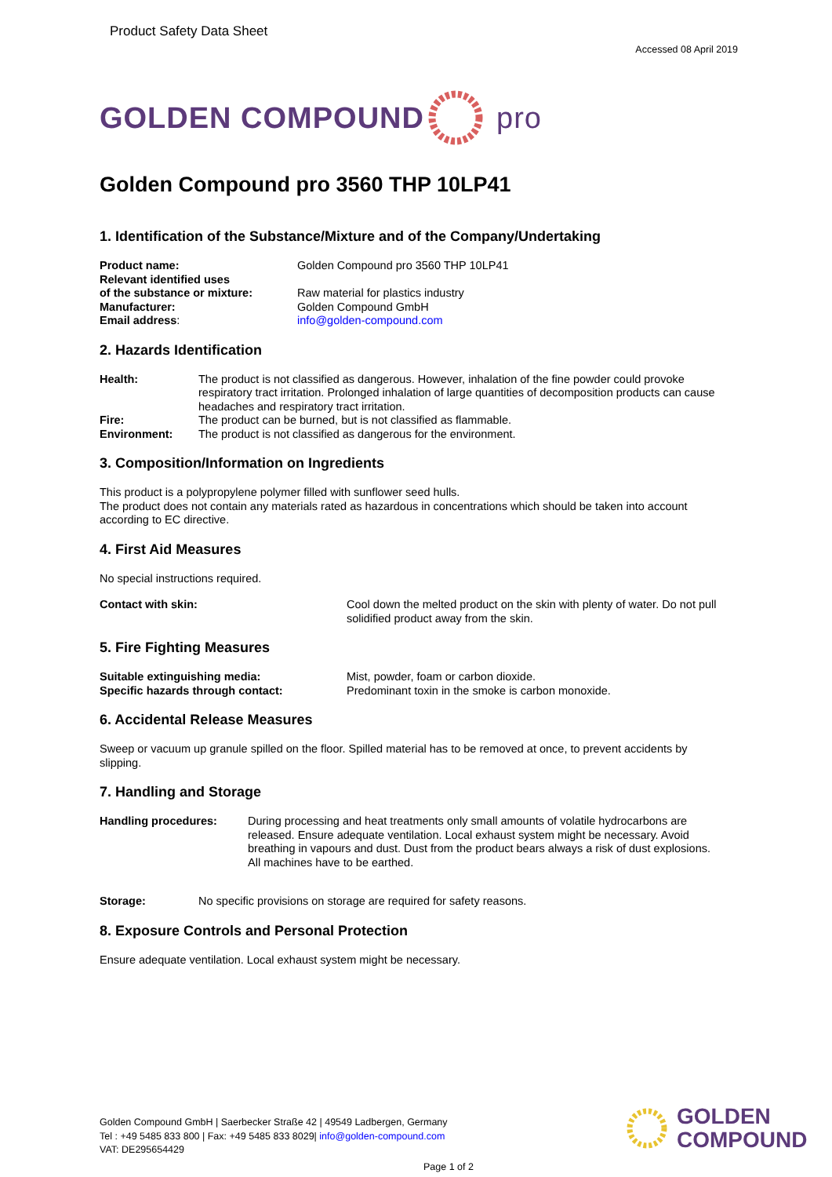Product Safety Data Sheet
Accessed 08 April 2019
GOLDEN COMPOUND pro
Golden Compound pro 3560 THP 10LP41
1. Identification of the Substance/Mixture and of the Company/Undertaking
Product name: Golden Compound pro 3560 THP 10LP41
Relevant identified uses
of the substance or mixture:
Raw material for plastics industry
Manufacturer: Golden Compound GmbH
Email address: info@golden-compound.com
2. Hazards Identification
Health: The product is not classified as dangerous. However, inhalation of the fine powder could provoke respiratory tract irritation. Prolonged inhalation of large quantities of decomposition products can cause headaches and respiratory tract irritation.
Fire: The product can be burned, but is not classified as flammable.
Environment: The product is not classified as dangerous for the environment.
3. Composition/Information on Ingredients
This product is a polypropylene polymer filled with sunflower seed hulls.
The product does not contain any materials rated as hazardous in concentrations which should be taken into account according to EC directive.
4. First Aid Measures
No special instructions required.
Contact with skin: Cool down the melted product on the skin with plenty of water. Do not pull solidified product away from the skin.
5. Fire Fighting Measures
Suitable extinguishing media: Mist, powder, foam or carbon dioxide.
Specific hazards through contact: Predominant toxin in the smoke is carbon monoxide.
6. Accidental Release Measures
Sweep or vacuum up granule spilled on the floor. Spilled material has to be removed at once, to prevent accidents by slipping.
7. Handling and Storage
Handling procedures: During processing and heat treatments only small amounts of volatile hydrocarbons are released. Ensure adequate ventilation. Local exhaust system might be necessary. Avoid breathing in vapours and dust. Dust from the product bears always a risk of dust explosions. All machines have to be earthed.
Storage: No specific provisions on storage are required for safety reasons.
8. Exposure Controls and Personal Protection
Ensure adequate ventilation. Local exhaust system might be necessary.
Golden Compound GmbH | Saerbecker Straße 42 | 49549 Ladbergen, Germany
Tel : +49 5485 833 800 | Fax: +49 5485 833 8029| info@golden-compound.com
VAT: DE295654429
Page 1 of 2
GOLDEN
COMPOUND